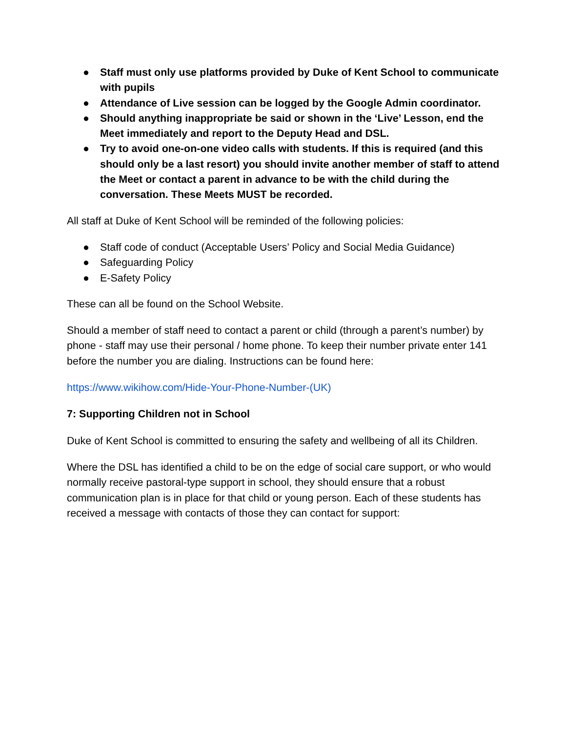● Staff must only use platforms provided by Duke of Kent School to communicate with pupils
● Attendance of Live session can be logged by the Google Admin coordinator.
● Should anything inappropriate be said or shown in the ‘Live’ Lesson, end the Meet immediately and report to the Deputy Head and DSL.
● Try to avoid one-on-one video calls with students. If this is required (and this should only be a last resort) you should invite another member of staff to attend the Meet or contact a parent in advance to be with the child during the conversation. These Meets MUST be recorded.
All staff at Duke of Kent School will be reminded of the following policies:
● Staff code of conduct (Acceptable Users’ Policy and Social Media Guidance)
● Safeguarding Policy
● E-Safety Policy
These can all be found on the School Website.
Should a member of staff need to contact a parent or child (through a parent’s number) by phone - staff may use their personal / home phone. To keep their number private enter 141 before the number you are dialing. Instructions can be found here:
https://www.wikihow.com/Hide-Your-Phone-Number-(UK)
7: Supporting Children not in School
Duke of Kent School is committed to ensuring the safety and wellbeing of all its Children.
Where the DSL has identified a child to be on the edge of social care support, or who would normally receive pastoral-type support in school, they should ensure that a robust communication plan is in place for that child or young person. Each of these students has received a message with contacts of those they can contact for support: